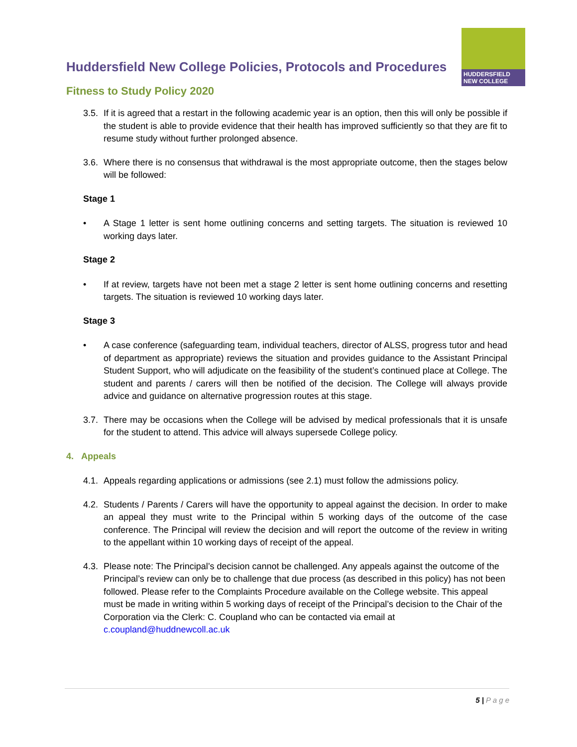Huddersfield New College Policies, Protocols and Procedures
Fitness to Study Policy 2020
HUDDERSFIELD NEW COLLEGE
3.5. If it is agreed that a restart in the following academic year is an option, then this will only be possible if the student is able to provide evidence that their health has improved sufficiently so that they are fit to resume study without further prolonged absence.
3.6. Where there is no consensus that withdrawal is the most appropriate outcome, then the stages below will be followed:
Stage 1
• A Stage 1 letter is sent home outlining concerns and setting targets. The situation is reviewed 10 working days later.
Stage 2
• If at review, targets have not been met a stage 2 letter is sent home outlining concerns and resetting targets. The situation is reviewed 10 working days later.
Stage 3
• A case conference (safeguarding team, individual teachers, director of ALSS, progress tutor and head of department as appropriate) reviews the situation and provides guidance to the Assistant Principal Student Support, who will adjudicate on the feasibility of the student’s continued place at College. The student and parents / carers will then be notified of the decision. The College will always provide advice and guidance on alternative progression routes at this stage.
3.7. There may be occasions when the College will be advised by medical professionals that it is unsafe for the student to attend. This advice will always supersede College policy.
4. Appeals
4.1. Appeals regarding applications or admissions (see 2.1) must follow the admissions policy.
4.2. Students / Parents / Carers will have the opportunity to appeal against the decision. In order to make an appeal they must write to the Principal within 5 working days of the outcome of the case conference. The Principal will review the decision and will report the outcome of the review in writing to the appellant within 10 working days of receipt of the appeal.
4.3. Please note: The Principal’s decision cannot be challenged. Any appeals against the outcome of the Principal’s review can only be to challenge that due process (as described in this policy) has not been followed. Please refer to the Complaints Procedure available on the College website. This appeal must be made in writing within 5 working days of receipt of the Principal’s decision to the Chair of the Corporation via the Clerk: C. Coupland who can be contacted via email at c.coupland@huddnewcoll.ac.uk
5 | P a g e